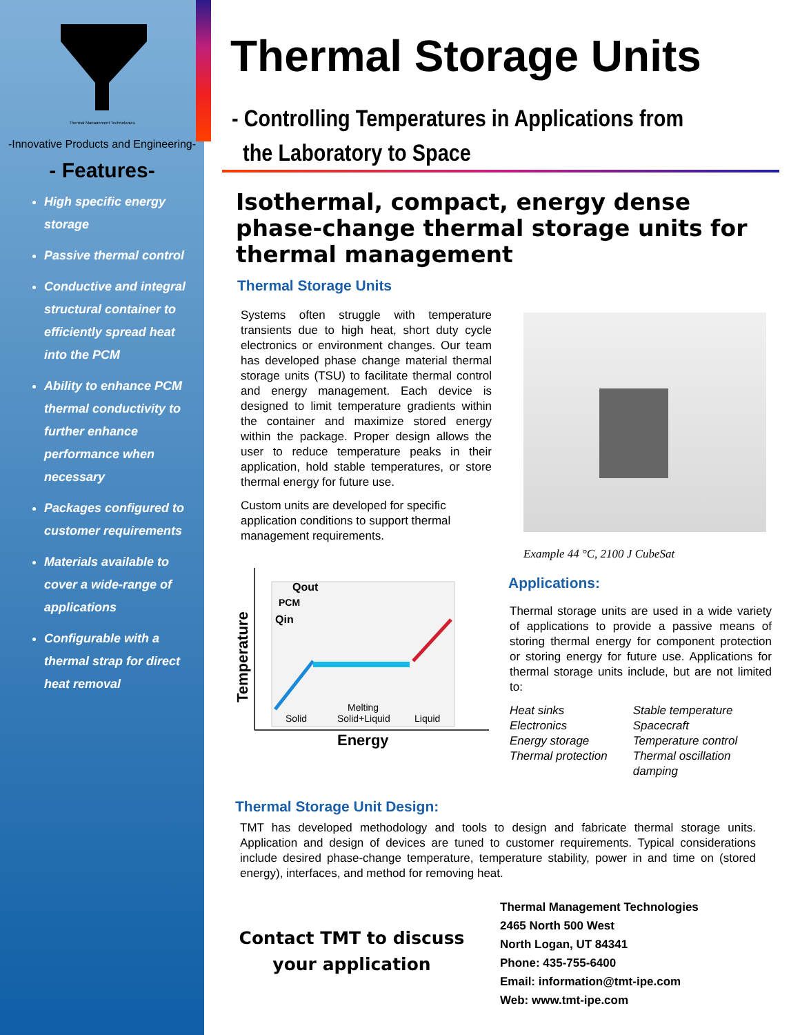Thermal Management Technologies
-Innovative Products and Engineering-
- Features-
High specific energy storage
Passive thermal control
Conductive and integral structural container to efficiently spread heat into the PCM
Ability to enhance PCM thermal conductivity to further enhance performance when necessary
Packages configured to customer requirements
Materials available to cover a wide-range of applications
Configurable with a thermal strap for direct heat removal
Thermal Storage Units
- Controlling Temperatures in Applications from
the Laboratory to Space
Isothermal, compact, energy dense phase-change thermal storage units for thermal management
Thermal Storage Units
Systems often struggle with temperature transients due to high heat, short duty cycle electronics or environment changes. Our team has developed phase change material thermal storage units (TSU) to facilitate thermal control and energy management. Each device is designed to limit temperature gradients within the container and maximize stored energy within the package. Proper design allows the user to reduce temperature peaks in their application, hold stable temperatures, or store thermal energy for future use.
Custom units are developed for specific application conditions to support thermal management requirements.
Temperature
Solid
Melting
Solid+Liquid
Liquid
Energy
PCM
Qout
Qin
Example 44 °C, 2100 J CubeSat
Applications:
Thermal storage units are used in a wide variety of applications to provide a passive means of storing thermal energy for component protection or storing energy for future use. Applications for thermal storage units include, but are not limited to:
Heat sinks
Electronics
Energy storage
Thermal protection
Stable temperature
Spacecraft
Temperature control
Thermal oscillation damping
Thermal Storage Unit Design:
TMT has developed methodology and tools to design and fabricate thermal storage units. Application and design of devices are tuned to customer requirements. Typical considerations include desired phase-change temperature, temperature stability, power in and time on (stored energy), interfaces, and method for removing heat.
Contact TMT to discuss
your application
Thermal Management Technologies
2465 North 500 West
North Logan, UT 84341
Phone: 435-755-6400
Email: information@tmt-ipe.com
Web: www.tmt-ipe.com